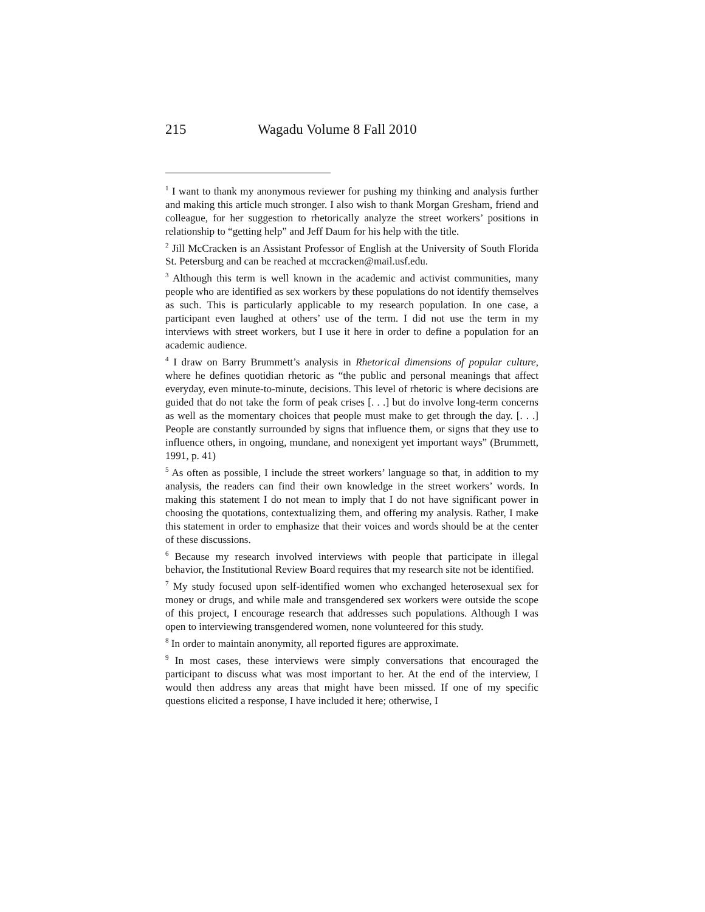215 Wagadu Volume 8 Fall 2010
<sup>1</sup> I want to thank my anonymous reviewer for pushing my thinking and analysis further and making this article much stronger. I also wish to thank Morgan Gresham, friend and colleague, for her suggestion to rhetorically analyze the street workers’ positions in relationship to “getting help” and Jeff Daum for his help with the title.
<sup>2</sup> Jill McCracken is an Assistant Professor of English at the University of South Florida St. Petersburg and can be reached at mccracken@mail.usf.edu.
<sup>3</sup> Although this term is well known in the academic and activist communities, many people who are identified as sex workers by these populations do not identify themselves as such. This is particularly applicable to my research population. In one case, a participant even laughed at others’ use of the term. I did not use the term in my interviews with street workers, but I use it here in order to define a population for an academic audience.
<sup>4</sup> I draw on Barry Brummett’s analysis in Rhetorical dimensions of popular culture, where he defines quotidian rhetoric as “the public and personal meanings that affect everyday, even minute-to-minute, decisions. This level of rhetoric is where decisions are guided that do not take the form of peak crises [. . .] but do involve long-term concerns as well as the momentary choices that people must make to get through the day. [. . .] People are constantly surrounded by signs that influence them, or signs that they use to influence others, in ongoing, mundane, and nonexigent yet important ways” (Brummett, 1991, p. 41)
<sup>5</sup> As often as possible, I include the street workers’ language so that, in addition to my analysis, the readers can find their own knowledge in the street workers’ words. In making this statement I do not mean to imply that I do not have significant power in choosing the quotations, contextualizing them, and offering my analysis. Rather, I make this statement in order to emphasize that their voices and words should be at the center of these discussions.
<sup>6</sup> Because my research involved interviews with people that participate in illegal behavior, the Institutional Review Board requires that my research site not be identified.
<sup>7</sup> My study focused upon self-identified women who exchanged heterosexual sex for money or drugs, and while male and transgendered sex workers were outside the scope of this project, I encourage research that addresses such populations. Although I was open to interviewing transgendered women, none volunteered for this study.
<sup>8</sup> In order to maintain anonymity, all reported figures are approximate.
<sup>9</sup> In most cases, these interviews were simply conversations that encouraged the participant to discuss what was most important to her. At the end of the interview, I would then address any areas that might have been missed. If one of my specific questions elicited a response, I have included it here; otherwise, I